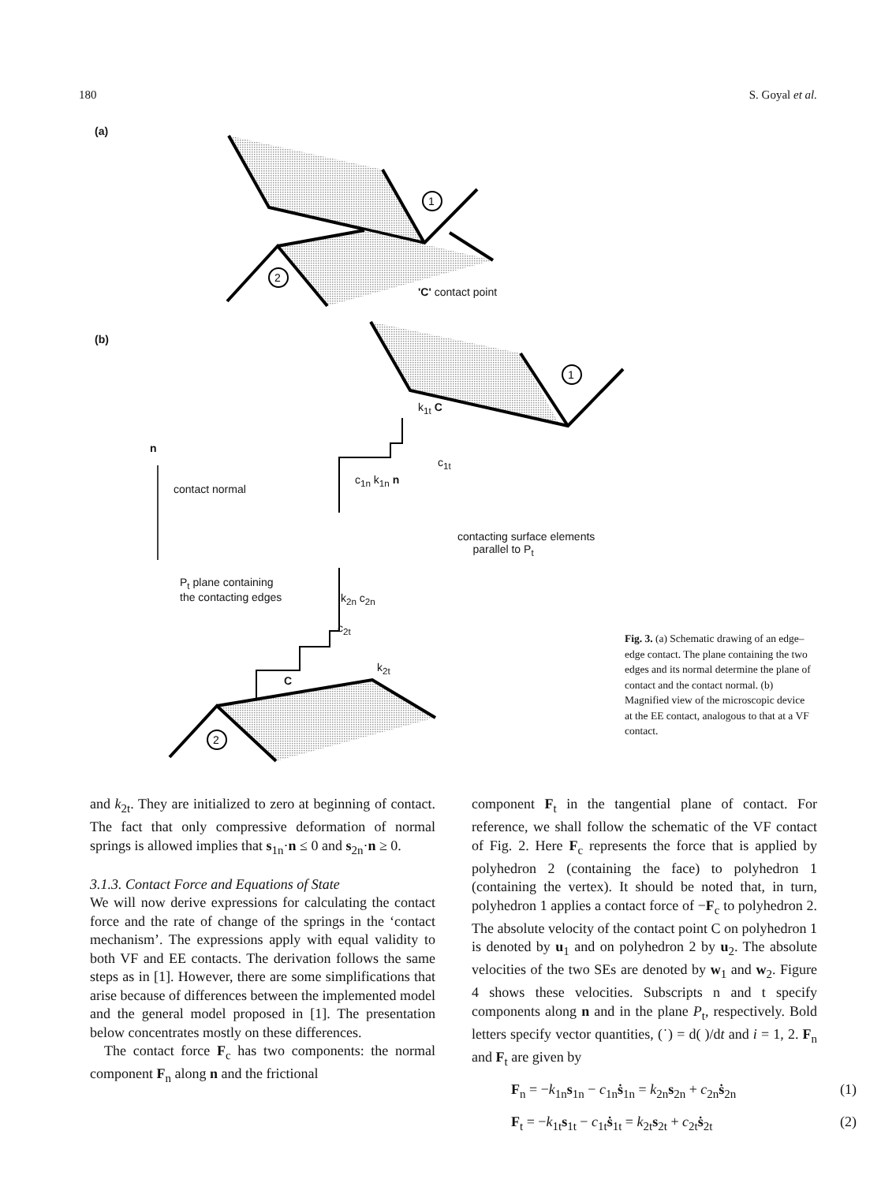180 S. Goyal et al.
1
2
1
2
(a)
(b)
'C' contact point
k<sub>1t</sub> C
c<sub>1t</sub>
c<sub>1n</sub> k<sub>1n</sub> n
n
contact normal
contacting surface elements
parallel to P<sub>t</sub>
P<sub>t</sub> plane containing
the contacting edges
k<sub>2n</sub> c<sub>2n</sub>
c<sub>2t</sub>
k<sub>2t</sub>
C
Fig. 3. (a) Schematic drawing of an edge–edge contact. The plane containing the two edges and its normal determine the plane of contact and the contact normal. (b) Magnified view of the microscopic device at the EE contact, analogous to that at a VF contact.
and k<sub>2t</sub>. They are initialized to zero at beginning of contact. The fact that only compressive deformation of normal springs is allowed implies that s<sub>1n</sub>·n ≤ 0 and s<sub>2n</sub>·n ≥ 0.
3.1.3. Contact Force and Equations of State
We will now derive expressions for calculating the contact force and the rate of change of the springs in the ‘contact mechanism’. The expressions apply with equal validity to both VF and EE contacts. The derivation follows the same steps as in [1]. However, there are some simplifications that arise because of differences between the implemented model and the general model proposed in [1]. The presentation below concentrates mostly on these differences.
The contact force F<sub>c</sub> has two components: the normal component F<sub>n</sub> along n and the frictional
component F<sub>t</sub> in the tangential plane of contact. For reference, we shall follow the schematic of the VF contact of Fig. 2. Here F<sub>c</sub> represents the force that is applied by polyhedron 2 (containing the face) to polyhedron 1 (containing the vertex). It should be noted that, in turn, polyhedron 1 applies a contact force of −F<sub>c</sub> to polyhedron 2. The absolute velocity of the contact point C on polyhedron 1 is denoted by u<sub>1</sub> and on polyhedron 2 by u<sub>2</sub>. The absolute velocities of the two SEs are denoted by w<sub>1</sub> and w<sub>2</sub>. Figure 4 shows these velocities. Subscripts n and t specify components along n and in the plane P<sub>t</sub>, respectively. Bold letters specify vector quantities, (˙) = d( )/dt and i = 1, 2. F<sub>n</sub> and F<sub>t</sub> are given by
F<sub>n</sub> = −k<sub>1n</sub>s<sub>1n</sub> − c<sub>1n</sub>ṡ<sub>1n</sub> = k<sub>2n</sub>s<sub>2n</sub> + c<sub>2n</sub>ṡ<sub>2n</sub> (1)
F<sub>t</sub> = −k<sub>1t</sub>s<sub>1t</sub> − c<sub>1t</sub>ṡ<sub>1t</sub> = k<sub>2t</sub>s<sub>2t</sub> + c<sub>2t</sub>ṡ<sub>2t</sub> (2)